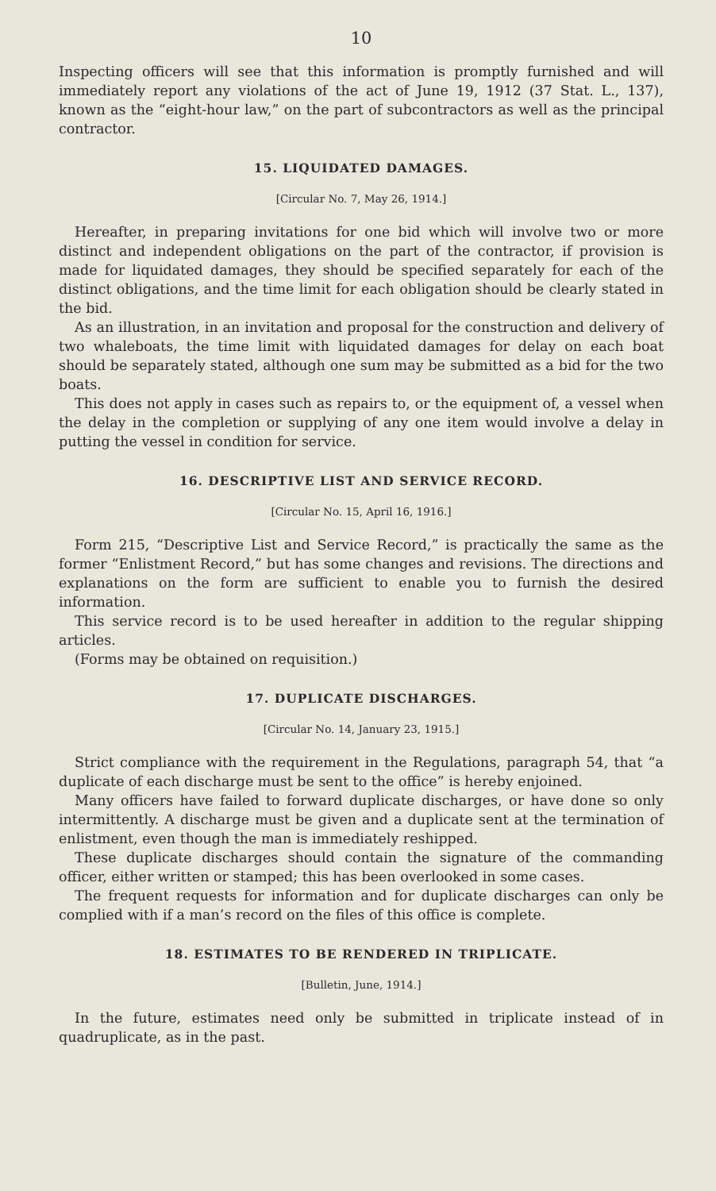10
Inspecting officers will see that this information is promptly furnished and will immediately report any violations of the act of June 19, 1912 (37 Stat. L., 137), known as the “eight-hour law,” on the part of subcontractors as well as the principal contractor.
15. LIQUIDATED DAMAGES.
[Circular No. 7, May 26, 1914.]
Hereafter, in preparing invitations for one bid which will involve two or more distinct and independent obligations on the part of the contractor, if provision is made for liquidated damages, they should be specified separately for each of the distinct obligations, and the time limit for each obligation should be clearly stated in the bid.
As an illustration, in an invitation and proposal for the construction and delivery of two whaleboats, the time limit with liquidated damages for delay on each boat should be separately stated, although one sum may be submitted as a bid for the two boats.
This does not apply in cases such as repairs to, or the equipment of, a vessel when the delay in the completion or supplying of any one item would involve a delay in putting the vessel in condition for service.
16. DESCRIPTIVE LIST AND SERVICE RECORD.
[Circular No. 15, April 16, 1916.]
Form 215, “Descriptive List and Service Record,” is practically the same as the former “Enlistment Record,” but has some changes and revisions. The directions and explanations on the form are sufficient to enable you to furnish the desired information.
This service record is to be used hereafter in addition to the regular shipping articles.
(Forms may be obtained on requisition.)
17. DUPLICATE DISCHARGES.
[Circular No. 14, January 23, 1915.]
Strict compliance with the requirement in the Regulations, paragraph 54, that “a duplicate of each discharge must be sent to the office” is hereby enjoined.
Many officers have failed to forward duplicate discharges, or have done so only intermittently. A discharge must be given and a duplicate sent at the termination of enlistment, even though the man is immediately reshipped.
These duplicate discharges should contain the signature of the commanding officer, either written or stamped; this has been overlooked in some cases.
The frequent requests for information and for duplicate discharges can only be complied with if a man’s record on the files of this office is complete.
18. ESTIMATES TO BE RENDERED IN TRIPLICATE.
[Bulletin, June, 1914.]
In the future, estimates need only be submitted in triplicate instead of in quadruplicate, as in the past.